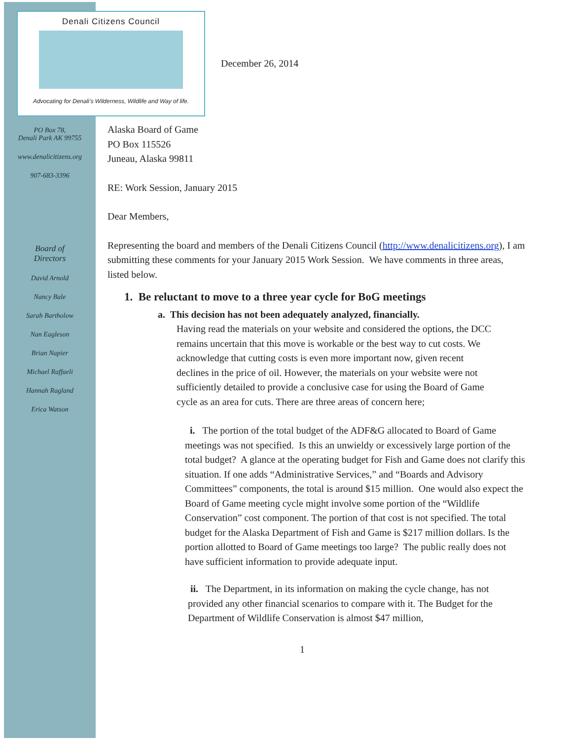Denali Citizens Council
Advocating for Denali’s Wilderness, Wildlife and Way of life.
PO Box 78,
Denali Park AK 99755
www.denalicitizens.org
907-683-3396
Board of
Directors
David Arnold
Nancy Bale
Sarah Bartholow
Nan Eagleson
Brian Napier
Michael Raffaeli
Hannah Ragland
Erica Watson
December 26, 2014
Alaska Board of Game
PO Box 115526
Juneau, Alaska 99811
RE: Work Session, January 2015
Dear Members,
Representing the board and members of the Denali Citizens Council (http://www.denalicitizens.org), I am submitting these comments for your January 2015 Work Session. We have comments in three areas, listed below.
1. Be reluctant to move to a three year cycle for BoG meetings
a. This decision has not been adequately analyzed, financially.
Having read the materials on your website and considered the options, the DCC remains uncertain that this move is workable or the best way to cut costs. We acknowledge that cutting costs is even more important now, given recent declines in the price of oil. However, the materials on your website were not sufficiently detailed to provide a conclusive case for using the Board of Game cycle as an area for cuts. There are three areas of concern here;
i. The portion of the total budget of the ADF&G allocated to Board of Game meetings was not specified. Is this an unwieldy or excessively large portion of the total budget? A glance at the operating budget for Fish and Game does not clarify this situation. If one adds “Administrative Services,” and “Boards and Advisory Committees” components, the total is around $15 million. One would also expect the Board of Game meeting cycle might involve some portion of the “Wildlife Conservation” cost component. The portion of that cost is not specified. The total budget for the Alaska Department of Fish and Game is $217 million dollars. Is the portion allotted to Board of Game meetings too large? The public really does not have sufficient information to provide adequate input.
ii. The Department, in its information on making the cycle change, has not provided any other financial scenarios to compare with it. The Budget for the Department of Wildlife Conservation is almost $47 million,
1